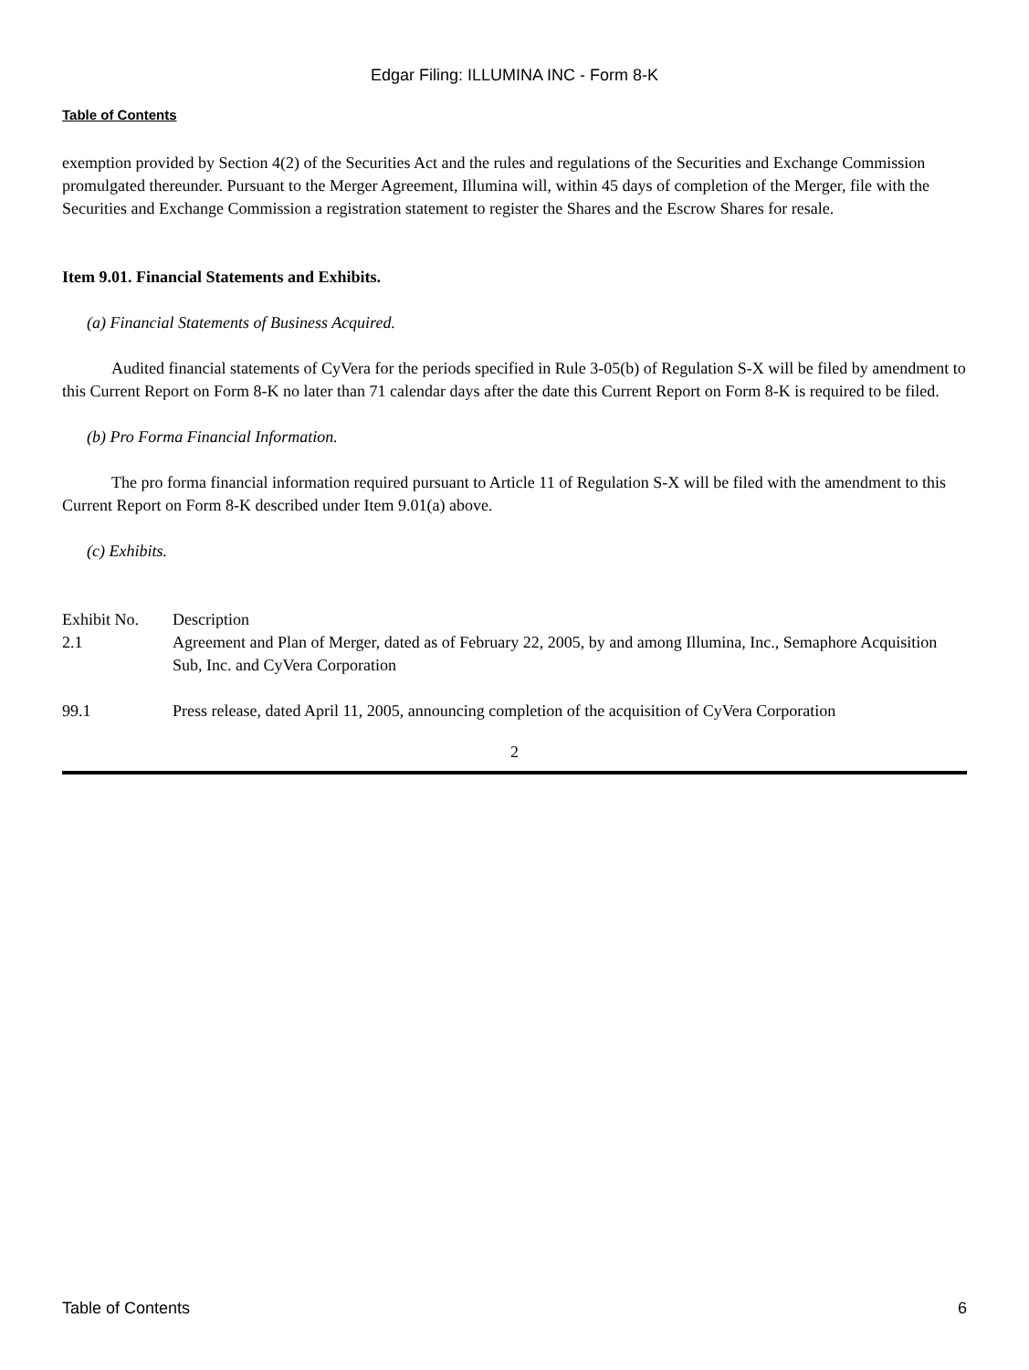Edgar Filing: ILLUMINA INC - Form 8-K
Table of Contents
exemption provided by Section 4(2) of the Securities Act and the rules and regulations of the Securities and Exchange Commission promulgated thereunder. Pursuant to the Merger Agreement, Illumina will, within 45 days of completion of the Merger, file with the Securities and Exchange Commission a registration statement to register the Shares and the Escrow Shares for resale.
Item 9.01. Financial Statements and Exhibits.
(a) Financial Statements of Business Acquired.
Audited financial statements of CyVera for the periods specified in Rule 3-05(b) of Regulation S-X will be filed by amendment to this Current Report on Form 8-K no later than 71 calendar days after the date this Current Report on Form 8-K is required to be filed.
(b) Pro Forma Financial Information.
The pro forma financial information required pursuant to Article 11 of Regulation S-X will be filed with the amendment to this Current Report on Form 8-K described under Item 9.01(a) above.
(c) Exhibits.
| Exhibit No. | Description |
| 2.1 | Agreement and Plan of Merger, dated as of February 22, 2005, by and among Illumina, Inc., Semaphore Acquisition Sub, Inc. and CyVera Corporation |
| 99.1 | Press release, dated April 11, 2005, announcing completion of the acquisition of CyVera Corporation |
2
Table of Contents 6